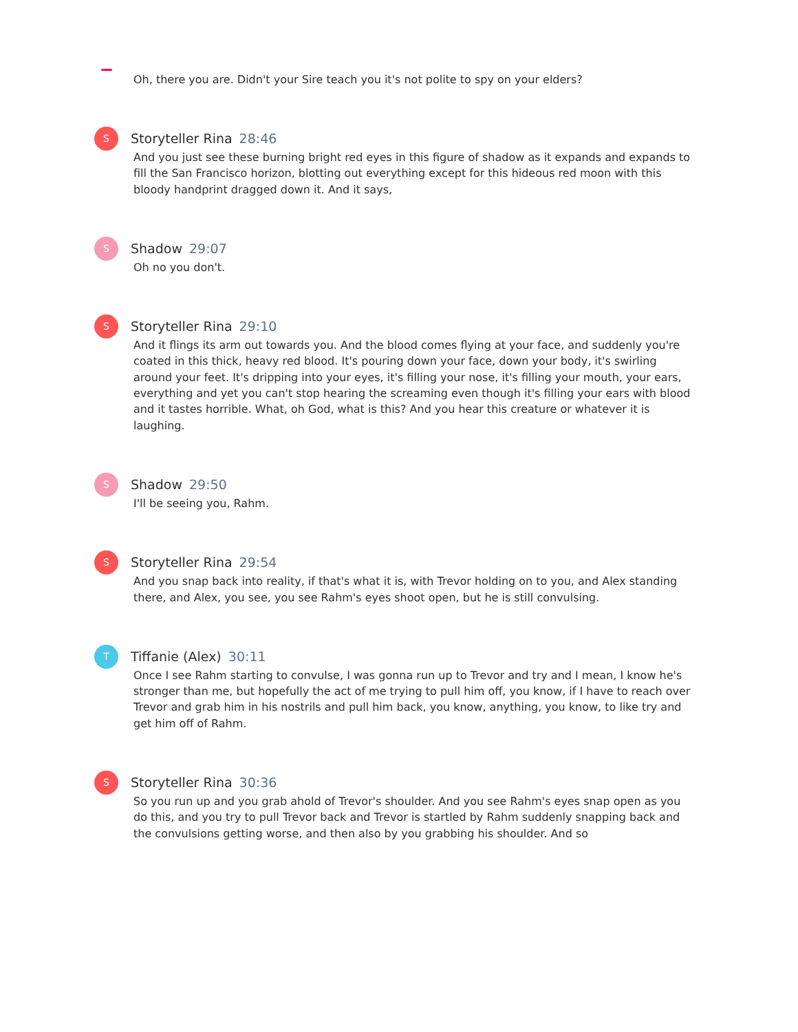Oh, there you are. Didn't your Sire teach you it's not polite to spy on your elders?
S
Storyteller Rina 28:46
And you just see these burning bright red eyes in this figure of shadow as it expands and expands to fill the San Francisco horizon, blotting out everything except for this hideous red moon with this bloody handprint dragged down it. And it says,
S
Shadow 29:07
Oh no you don't.
S
Storyteller Rina 29:10
And it flings its arm out towards you. And the blood comes flying at your face, and suddenly you're coated in this thick, heavy red blood. It's pouring down your face, down your body, it's swirling around your feet. It's dripping into your eyes, it's filling your nose, it's filling your mouth, your ears, everything and yet you can't stop hearing the screaming even though it's filling your ears with blood and it tastes horrible. What, oh God, what is this? And you hear this creature or whatever it is laughing.
S
Shadow 29:50
I'll be seeing you, Rahm.
S
Storyteller Rina 29:54
And you snap back into reality, if that's what it is, with Trevor holding on to you, and Alex standing there, and Alex, you see, you see Rahm's eyes shoot open, but he is still convulsing.
T
Tiffanie (Alex) 30:11
Once I see Rahm starting to convulse, I was gonna run up to Trevor and try and I mean, I know he's stronger than me, but hopefully the act of me trying to pull him off, you know, if I have to reach over Trevor and grab him in his nostrils and pull him back, you know, anything, you know, to like try and get him off of Rahm.
S
Storyteller Rina 30:36
So you run up and you grab ahold of Trevor's shoulder. And you see Rahm's eyes snap open as you do this, and you try to pull Trevor back and Trevor is startled by Rahm suddenly snapping back and the convulsions getting worse, and then also by you grabbing his shoulder. And so